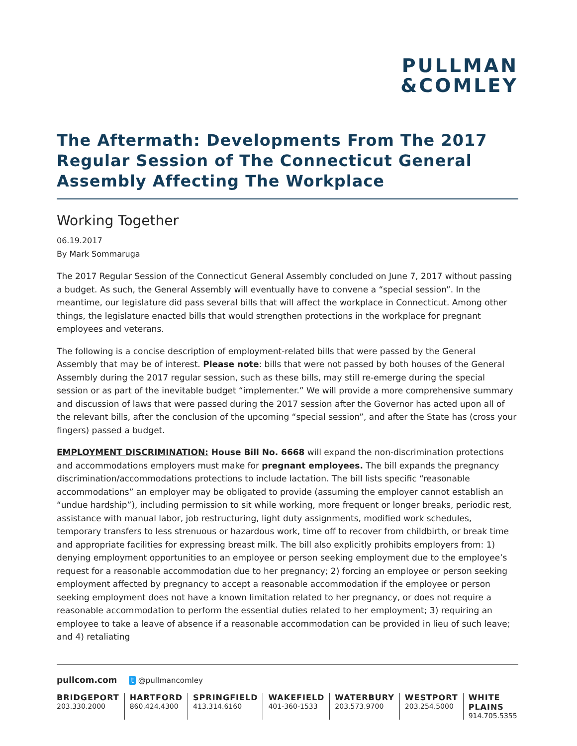PULLMAN
&COMLEY
The Aftermath: Developments From The 2017 Regular Session of The Connecticut General Assembly Affecting The Workplace
Working Together
06.19.2017
By Mark Sommaruga
The 2017 Regular Session of the Connecticut General Assembly concluded on June 7, 2017 without passing a budget. As such, the General Assembly will eventually have to convene a “special session”. In the meantime, our legislature did pass several bills that will affect the workplace in Connecticut. Among other things, the legislature enacted bills that would strengthen protections in the workplace for pregnant employees and veterans.
The following is a concise description of employment-related bills that were passed by the General Assembly that may be of interest. Please note: bills that were not passed by both houses of the General Assembly during the 2017 regular session, such as these bills, may still re-emerge during the special session or as part of the inevitable budget “implementer.” We will provide a more comprehensive summary and discussion of laws that were passed during the 2017 session after the Governor has acted upon all of the relevant bills, after the conclusion of the upcoming “special session”, and after the State has (cross your fingers) passed a budget.
EMPLOYMENT DISCRIMINATION: House Bill No. 6668 will expand the non-discrimination protections and accommodations employers must make for pregnant employees. The bill expands the pregnancy discrimination/accommodations protections to include lactation. The bill lists specific “reasonable accommodations” an employer may be obligated to provide (assuming the employer cannot establish an “undue hardship”), including permission to sit while working, more frequent or longer breaks, periodic rest, assistance with manual labor, job restructuring, light duty assignments, modified work schedules, temporary transfers to less strenuous or hazardous work, time off to recover from childbirth, or break time and appropriate facilities for expressing breast milk. The bill also explicitly prohibits employers from: 1) denying employment opportunities to an employee or person seeking employment due to the employee’s request for a reasonable accommodation due to her pregnancy; 2) forcing an employee or person seeking employment affected by pregnancy to accept a reasonable accommodation if the employee or person seeking employment does not have a known limitation related to her pregnancy, or does not require a reasonable accommodation to perform the essential duties related to her employment; 3) requiring an employee to take a leave of absence if a reasonable accommodation can be provided in lieu of such leave; and 4) retaliating
pullcom.com t @pullmancomley
BRIDGEPORT
203.330.2000
HARTFORD
860.424.4300
SPRINGFIELD
413.314.6160
WAKEFIELD
401-360-1533
WATERBURY
203.573.9700
WESTPORT
203.254.5000
WHITE PLAINS
914.705.5355